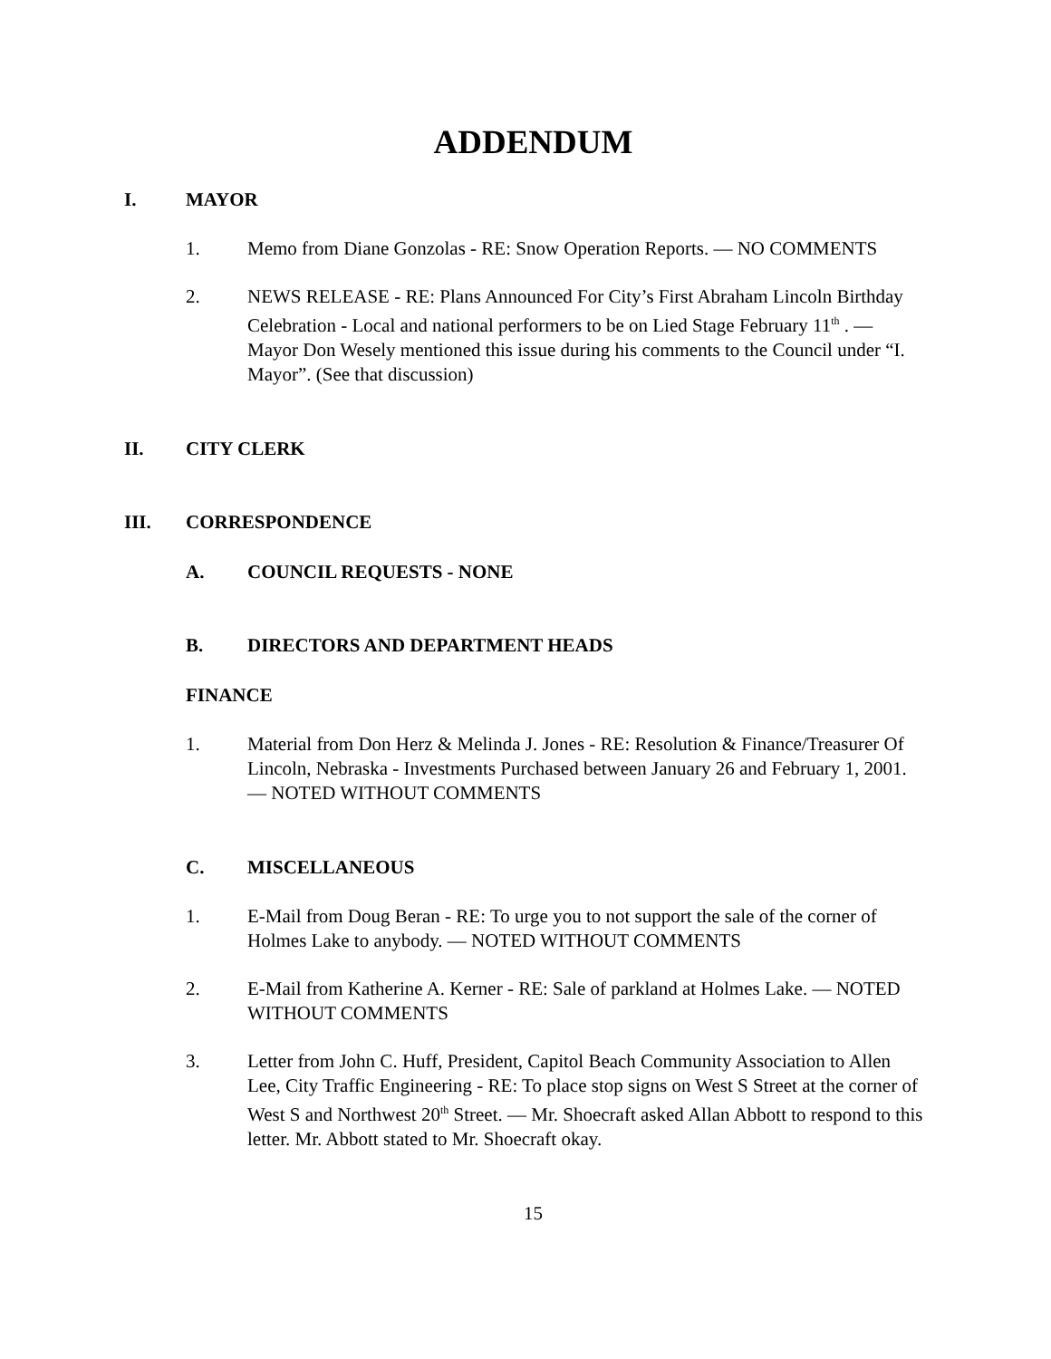ADDENDUM
I. MAYOR
1. Memo from Diane Gonzolas - RE: Snow Operation Reports. — NO COMMENTS
2. NEWS RELEASE - RE: Plans Announced For City’s First Abraham Lincoln Birthday Celebration - Local and national performers to be on Lied Stage February 11<sup>th</sup> . — Mayor Don Wesely mentioned this issue during his comments to the Council under “I. Mayor”. (See that discussion)
II. CITY CLERK
III. CORRESPONDENCE
A. COUNCIL REQUESTS - NONE
B. DIRECTORS AND DEPARTMENT HEADS
FINANCE
1. Material from Don Herz & Melinda J. Jones - RE: Resolution & Finance/Treasurer Of Lincoln, Nebraska - Investments Purchased between January 26 and February 1, 2001. — NOTED WITHOUT COMMENTS
C. MISCELLANEOUS
1. E-Mail from Doug Beran - RE: To urge you to not support the sale of the corner of Holmes Lake to anybody. — NOTED WITHOUT COMMENTS
2. E-Mail from Katherine A. Kerner - RE: Sale of parkland at Holmes Lake. — NOTED WITHOUT COMMENTS
3. Letter from John C. Huff, President, Capitol Beach Community Association to Allen Lee, City Traffic Engineering - RE: To place stop signs on West S Street at the corner of West S and Northwest 20<sup>th</sup> Street. — Mr. Shoecraft asked Allan Abbott to respond to this letter. Mr. Abbott stated to Mr. Shoecraft okay.
15